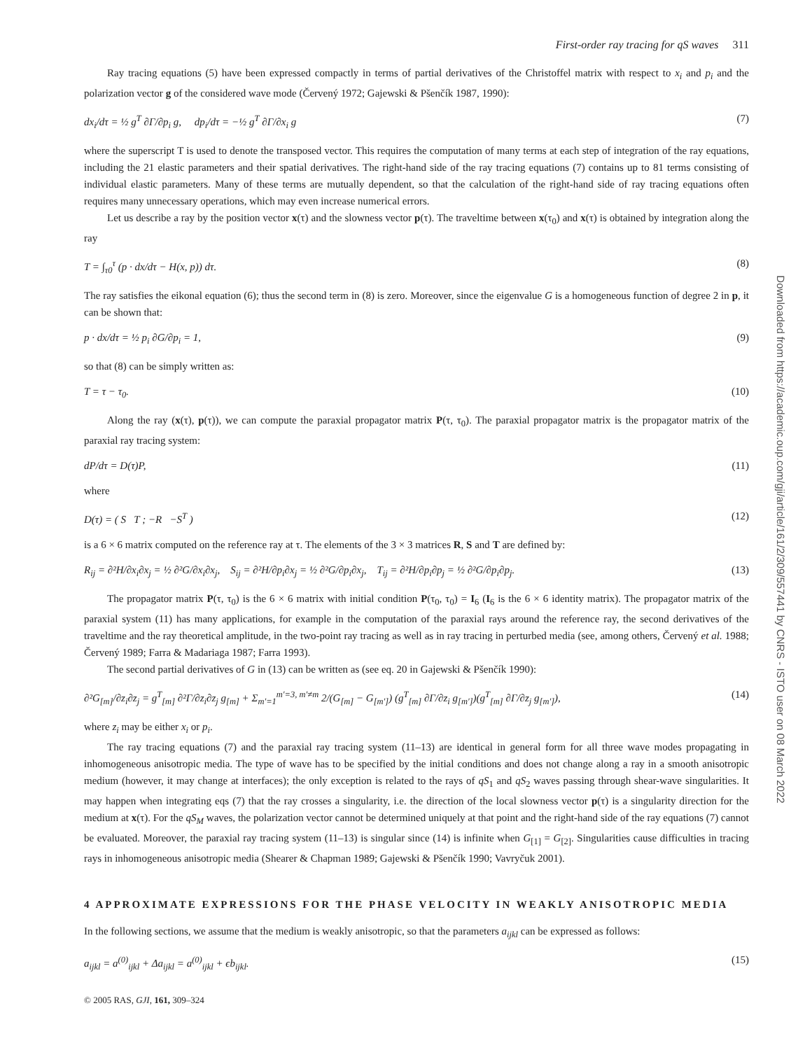First-order ray tracing for qS waves 311
Ray tracing equations (5) have been expressed compactly in terms of partial derivatives of the Christoffel matrix with respect to x<sub>i</sub> and p<sub>i</sub> and the polarization vector g of the considered wave mode (Červený 1972; Gajewski & Pšenčík 1987, 1990):
dx<sub>i</sub>/dτ = ½ g<sup>T</sup> ∂Γ/∂p<sub>i</sub> g, dp<sub>i</sub>/dτ = −½ g<sup>T</sup> ∂Γ/∂x<sub>i</sub> g (7)
where the superscript T is used to denote the transposed vector. This requires the computation of many terms at each step of integration of the ray equations, including the 21 elastic parameters and their spatial derivatives. The right-hand side of the ray tracing equations (7) contains up to 81 terms consisting of individual elastic parameters. Many of these terms are mutually dependent, so that the calculation of the right-hand side of ray tracing equations often requires many unnecessary operations, which may even increase numerical errors.
Let us describe a ray by the position vector x(τ) and the slowness vector p(τ). The traveltime between x(τ<sub>0</sub>) and x(τ) is obtained by integration along the ray
T = ∫<sub>τ0</sub><sup>τ</sup> (p · dx/dτ − H(x, p)) dτ. (8)
The ray satisfies the eikonal equation (6); thus the second term in (8) is zero. Moreover, since the eigenvalue G is a homogeneous function of degree 2 in p, it can be shown that:
p · dx/dτ = ½ p<sub>i</sub> ∂G/∂p<sub>i</sub> = 1, (9)
so that (8) can be simply written as:
T = τ − τ<sub>0</sub>. (10)
Along the ray (x(τ), p(τ)), we can compute the paraxial propagator matrix P(τ, τ<sub>0</sub>). The paraxial propagator matrix is the propagator matrix of the paraxial ray tracing system:
dP/dτ = D(τ)P, (11)
where
D(τ) = ( S T ; −R −S<sup>T</sup> ) (12)
is a 6 × 6 matrix computed on the reference ray at τ. The elements of the 3 × 3 matrices R, S and T are defined by:
R<sub>ij</sub> = ∂²H/∂x<sub>i</sub>∂x<sub>j</sub> = ½ ∂²G/∂x<sub>i</sub>∂x<sub>j</sub>, S<sub>ij</sub> = ∂²H/∂p<sub>i</sub>∂x<sub>j</sub> = ½ ∂²G/∂p<sub>i</sub>∂x<sub>j</sub>, T<sub>ij</sub> = ∂²H/∂p<sub>i</sub>∂p<sub>j</sub> = ½ ∂²G/∂p<sub>i</sub>∂p<sub>j</sub>. (13)
The propagator matrix P(τ, τ<sub>0</sub>) is the 6 × 6 matrix with initial condition P(τ<sub>0</sub>, τ<sub>0</sub>) = I<sub>6</sub> (I<sub>6</sub> is the 6 × 6 identity matrix). The propagator matrix of the paraxial system (11) has many applications, for example in the computation of the paraxial rays around the reference ray, the second derivatives of the traveltime and the ray theoretical amplitude, in the two-point ray tracing as well as in ray tracing in perturbed media (see, among others, Červený et al. 1988; Červený 1989; Farra & Madariaga 1987; Farra 1993).
The second partial derivatives of G in (13) can be written as (see eq. 20 in Gajewski & Pšenčík 1990):
∂²G<sub>[m]</sub>/∂z<sub>i</sub>∂z<sub>j</sub> = g<sup>T</sup><sub>[m]</sub> ∂²Γ/∂z<sub>i</sub>∂z<sub>j</sub> g<sub>[m]</sub> + Σ<sub>m′=1</sub><sup>m′=3, m′≠m</sup> 2/(G<sub>[m]</sub> − G<sub>[m′]</sub>) (g<sup>T</sup><sub>[m]</sub> ∂Γ/∂z<sub>i</sub> g<sub>[m′]</sub>)(g<sup>T</sup><sub>[m]</sub> ∂Γ/∂z<sub>j</sub> g<sub>[m′]</sub>), (14)
where z<sub>i</sub> may be either x<sub>i</sub> or p<sub>i</sub>.
The ray tracing equations (7) and the paraxial ray tracing system (11–13) are identical in general form for all three wave modes propagating in inhomogeneous anisotropic media. The type of wave has to be specified by the initial conditions and does not change along a ray in a smooth anisotropic medium (however, it may change at interfaces); the only exception is related to the rays of qS<sub>1</sub> and qS<sub>2</sub> waves passing through shear-wave singularities. It may happen when integrating eqs (7) that the ray crosses a singularity, i.e. the direction of the local slowness vector p(τ) is a singularity direction for the medium at x(τ). For the qS<sub>M</sub> waves, the polarization vector cannot be determined uniquely at that point and the right-hand side of the ray equations (7) cannot be evaluated. Moreover, the paraxial ray tracing system (11–13) is singular since (14) is infinite when G<sub>[1]</sub> = G<sub>[2]</sub>. Singularities cause difficulties in tracing rays in inhomogeneous anisotropic media (Shearer & Chapman 1989; Gajewski & Pšenčík 1990; Vavryčuk 2001).
4 APPROXIMATE EXPRESSIONS FOR THE PHASE VELOCITY IN WEAKLY ANISOTROPIC MEDIA
In the following sections, we assume that the medium is weakly anisotropic, so that the parameters a<sub>ijkl</sub> can be expressed as follows:
a<sub>ijkl</sub> = a<sup>(0)</sup><sub>ijkl</sub> + Δa<sub>ijkl</sub> = a<sup>(0)</sup><sub>ijkl</sub> + ϵb<sub>ijkl</sub>. (15)
© 2005 RAS, GJI, 161, 309–324
Downloaded from https://academic.oup.com/gji/article/161/2/309/557441 by CNRS - ISTO user on 08 March 2022